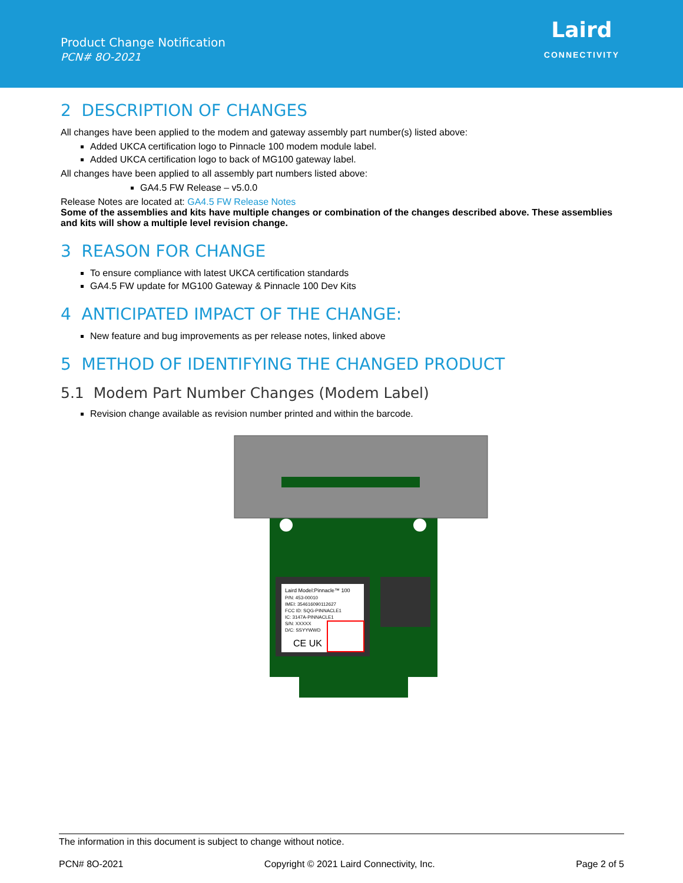Product Change Notification
PCN# 8O-2021
Laird
CONNECTIVITY
2 DESCRIPTION OF CHANGES
All changes have been applied to the modem and gateway assembly part number(s) listed above:
Added UKCA certification logo to Pinnacle 100 modem module label.
Added UKCA certification logo to back of MG100 gateway label.
All changes have been applied to all assembly part numbers listed above:
GA4.5 FW Release – v5.0.0
Release Notes are located at: GA4.5 FW Release Notes
Some of the assemblies and kits have multiple changes or combination of the changes described above. These assemblies and kits will show a multiple level revision change.
3 REASON FOR CHANGE
To ensure compliance with latest UKCA certification standards
GA4.5 FW update for MG100 Gateway & Pinnacle 100 Dev Kits
4 ANTICIPATED IMPACT OF THE CHANGE:
New feature and bug improvements as per release notes, linked above
5 METHOD OF IDENTIFYING THE CHANGED PRODUCT
5.1 Modem Part Number Changes (Modem Label)
Revision change available as revision number printed and within the barcode.
Laird Model:Pinnacle™ 100
P/N: 453-00010
IMEI: 354616090112627
FCC ID: SQG-PINNACLE1
IC: 3147A-PINNACLE1
S/N: XXXXX
D/C: SSYYWWD
CE UK
The information in this document is subject to change without notice.
PCN# 8O-2021 Copyright © 2021 Laird Connectivity, Inc. Page 2 of 5